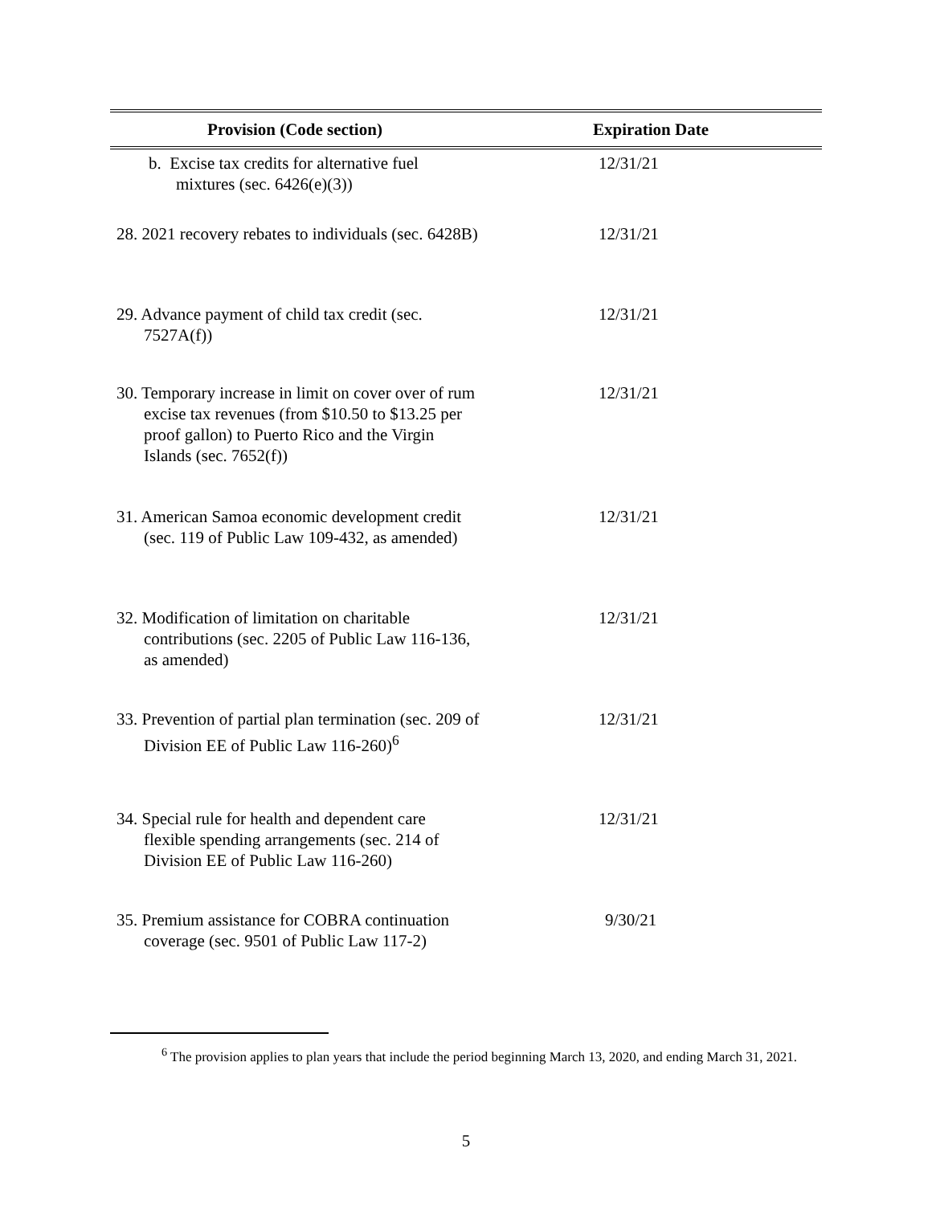| Provision (Code section) | Expiration Date |
| --- | --- |
| b. Excise tax credits for alternative fuel mixtures (sec. 6426(e)(3)) | 12/31/21 |
| 28. 2021 recovery rebates to individuals (sec. 6428B) | 12/31/21 |
| 29. Advance payment of child tax credit (sec. 7527A(f)) | 12/31/21 |
| 30. Temporary increase in limit on cover over of rum excise tax revenues (from $10.50 to $13.25 per proof gallon) to Puerto Rico and the Virgin Islands (sec. 7652(f)) | 12/31/21 |
| 31. American Samoa economic development credit (sec. 119 of Public Law 109-432, as amended) | 12/31/21 |
| 32. Modification of limitation on charitable contributions (sec. 2205 of Public Law 116-136, as amended) | 12/31/21 |
| 33. Prevention of partial plan termination (sec. 209 of Division EE of Public Law 116-260)<sup>6</sup> | 12/31/21 |
| 34. Special rule for health and dependent care flexible spending arrangements (sec. 214 of Division EE of Public Law 116-260) | 12/31/21 |
| 35. Premium assistance for COBRA continuation coverage (sec. 9501 of Public Law 117-2) | 9/30/21 |
<sup>6</sup> The provision applies to plan years that include the period beginning March 13, 2020, and ending March 31, 2021.
5